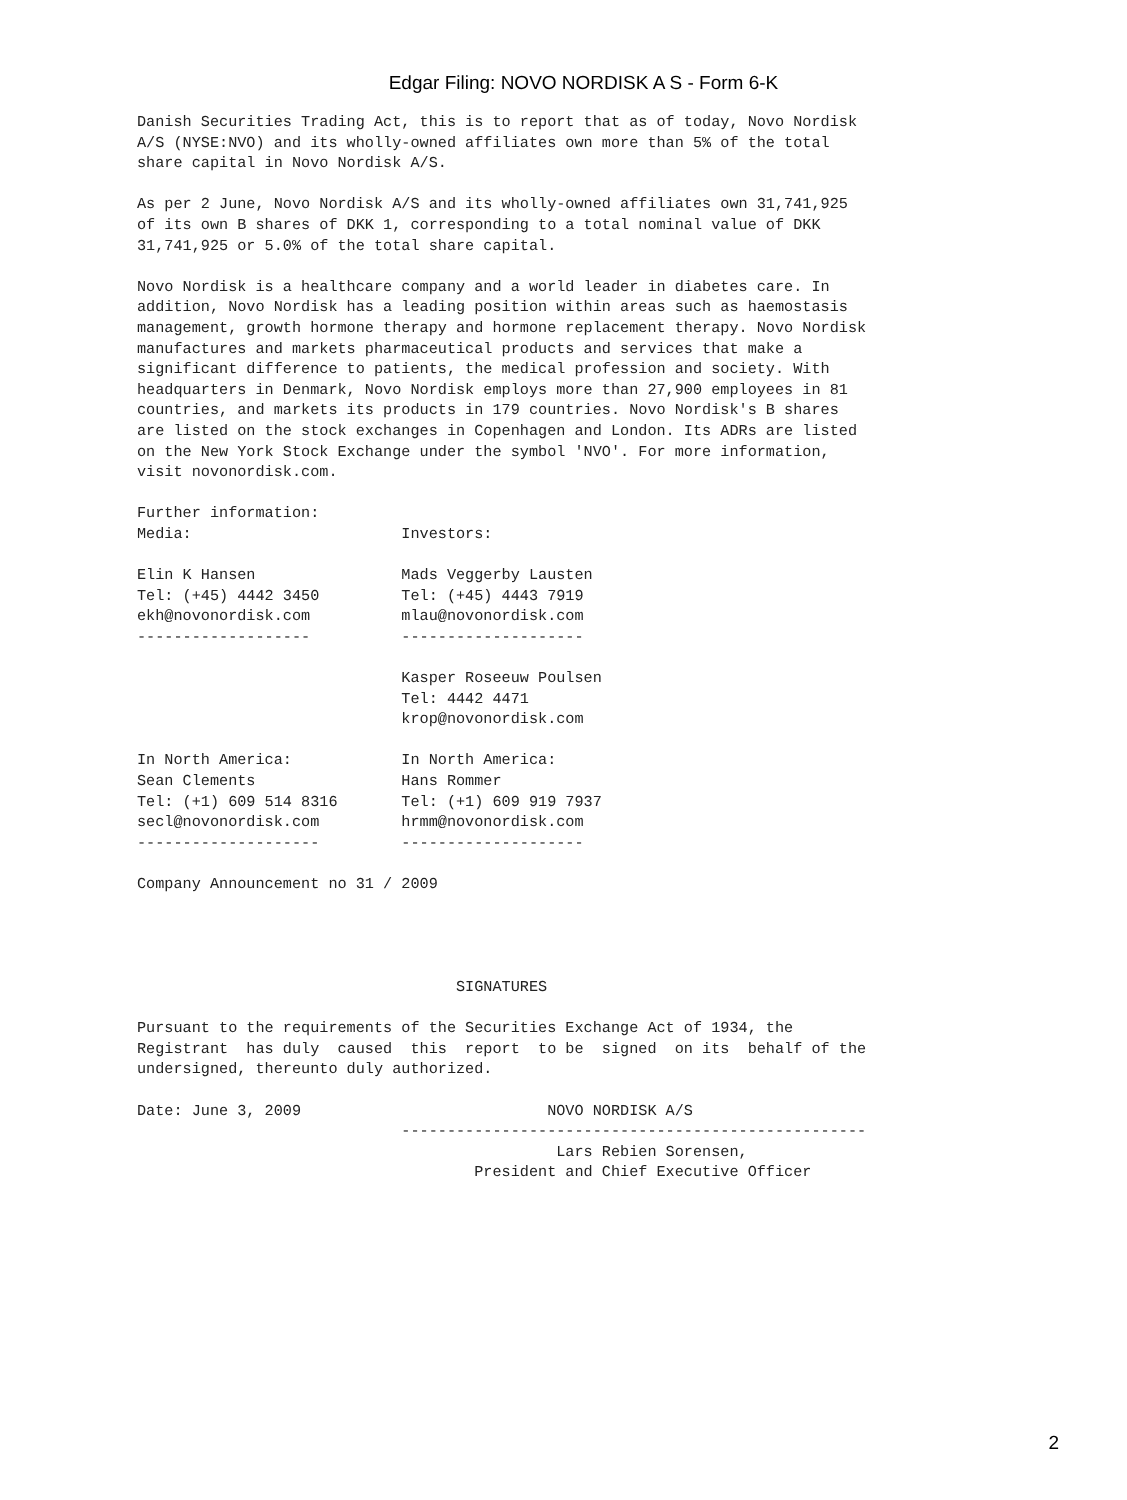Edgar Filing: NOVO NORDISK A S - Form 6-K
Danish Securities Trading Act, this is to report that as of today, Novo Nordisk
A/S (NYSE:NVO) and its wholly-owned affiliates own more than 5% of the total
share capital in Novo Nordisk A/S.

As per 2 June, Novo Nordisk A/S and its wholly-owned affiliates own 31,741,925
of its own B shares of DKK 1, corresponding to a total nominal value of DKK
31,741,925 or 5.0% of the total share capital.

Novo Nordisk is a healthcare company and a world leader in diabetes care. In
addition, Novo Nordisk has a leading position within areas such as haemostasis
management, growth hormone therapy and hormone replacement therapy. Novo Nordisk
manufactures and markets pharmaceutical products and services that make a
significant difference to patients, the medical profession and society. With
headquarters in Denmark, Novo Nordisk employs more than 27,900 employees in 81
countries, and markets its products in 179 countries. Novo Nordisk's B shares
are listed on the stock exchanges in Copenhagen and London. Its ADRs are listed
on the New York Stock Exchange under the symbol 'NVO'. For more information,
visit novonordisk.com.

Further information:
Media:                       Investors:

Elin K Hansen                Mads Veggerby Lausten
Tel: (+45) 4442 3450         Tel: (+45) 4443 7919
ekh@novonordisk.com          mlau@novonordisk.com
-------------------          --------------------

                             Kasper Roseeuw Poulsen
                             Tel: 4442 4471
                             krop@novonordisk.com

In North America:            In North America:
Sean Clements                Hans Rommer
Tel: (+1) 609 514 8316       Tel: (+1) 609 919 7937
secl@novonordisk.com         hrmm@novonordisk.com
--------------------         --------------------

Company Announcement no 31 / 2009




                                   SIGNATURES

Pursuant to the requirements of the Securities Exchange Act of 1934, the
Registrant  has duly  caused  this  report  to be  signed  on its  behalf of the
undersigned, thereunto duly authorized.

Date: June 3, 2009                           NOVO NORDISK A/S
                             ---------------------------------------------------
                                              Lars Rebien Sorensen,
                                     President and Chief Executive Officer
2